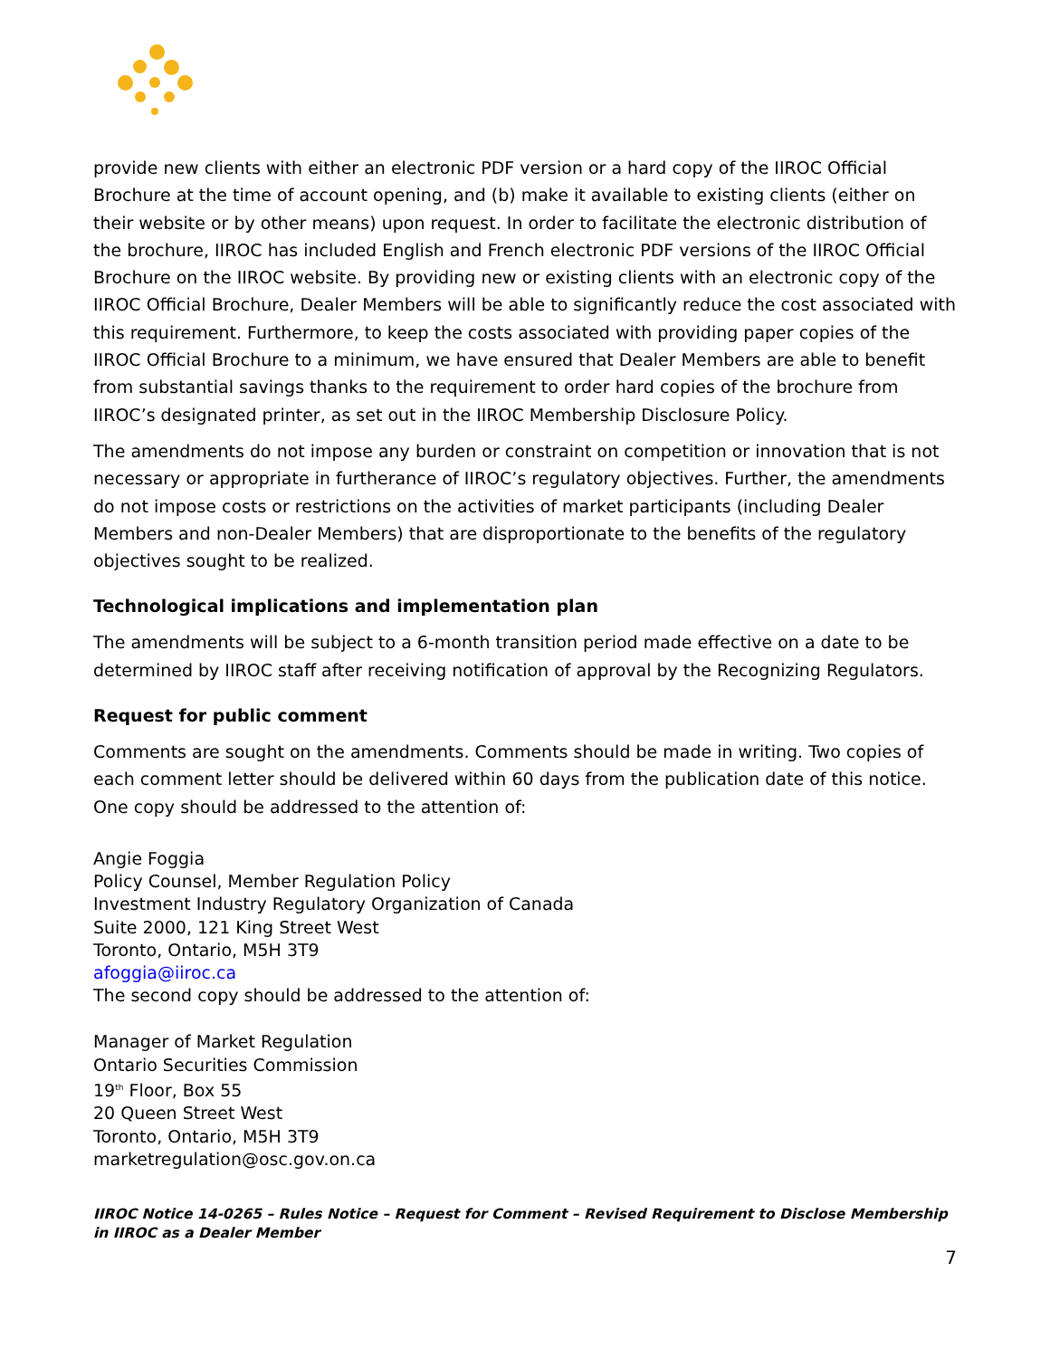provide new clients with either an electronic PDF version or a hard copy of the IIROC Official Brochure at the time of account opening, and (b) make it available to existing clients (either on their website or by other means) upon request. In order to facilitate the electronic distribution of the brochure, IIROC has included English and French electronic PDF versions of the IIROC Official Brochure on the IIROC website. By providing new or existing clients with an electronic copy of the IIROC Official Brochure, Dealer Members will be able to significantly reduce the cost associated with this requirement. Furthermore, to keep the costs associated with providing paper copies of the IIROC Official Brochure to a minimum, we have ensured that Dealer Members are able to benefit from substantial savings thanks to the requirement to order hard copies of the brochure from IIROC’s designated printer, as set out in the IIROC Membership Disclosure Policy.
The amendments do not impose any burden or constraint on competition or innovation that is not necessary or appropriate in furtherance of IIROC’s regulatory objectives. Further, the amendments do not impose costs or restrictions on the activities of market participants (including Dealer Members and non-Dealer Members) that are disproportionate to the benefits of the regulatory objectives sought to be realized.
Technological implications and implementation plan
The amendments will be subject to a 6-month transition period made effective on a date to be determined by IIROC staff after receiving notification of approval by the Recognizing Regulators.
Request for public comment
Comments are sought on the amendments. Comments should be made in writing. Two copies of each comment letter should be delivered within 60 days from the publication date of this notice. One copy should be addressed to the attention of:
Angie Foggia
Policy Counsel, Member Regulation Policy
Investment Industry Regulatory Organization of Canada
Suite 2000, 121 King Street West
Toronto, Ontario, M5H 3T9
afoggia@iiroc.ca
The second copy should be addressed to the attention of:
Manager of Market Regulation
Ontario Securities Commission
19<sup>th</sup> Floor, Box 55
20 Queen Street West
Toronto, Ontario, M5H 3T9
marketregulation@osc.gov.on.ca
IIROC Notice 14-0265 – Rules Notice – Request for Comment – Revised Requirement to Disclose Membership in IIROC as a Dealer Member
7